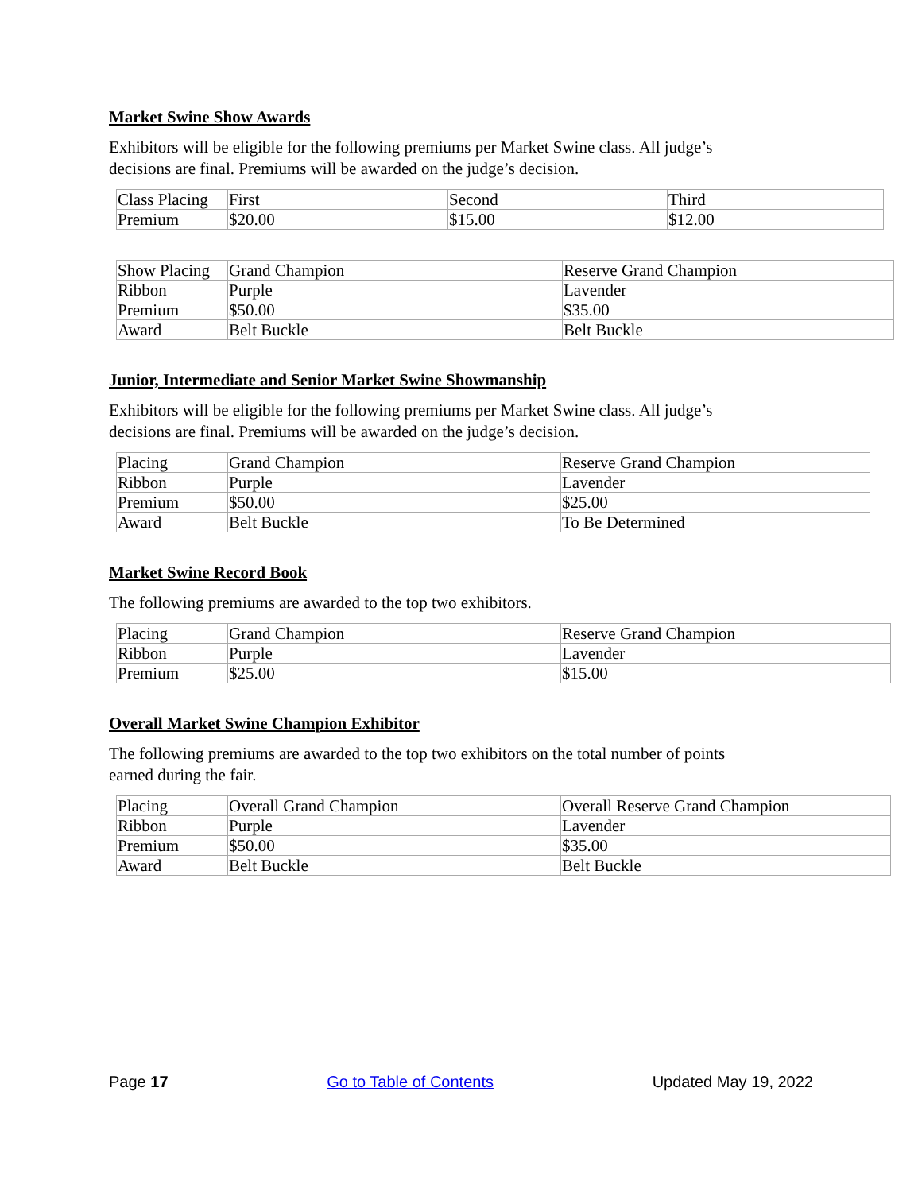Market Swine Show Awards
Exhibitors will be eligible for the following premiums per Market Swine class. All judge’s
decisions are final. Premiums will be awarded on the judge’s decision.
| Class Placing | First | Second | Third |
| Premium | $20.00 | $15.00 | $12.00 |
| Show Placing | Grand Champion | Reserve Grand Champion |
| Ribbon | Purple | Lavender |
| Premium | $50.00 | $35.00 |
| Award | Belt Buckle | Belt Buckle |
Junior, Intermediate and Senior Market Swine Showmanship
Exhibitors will be eligible for the following premiums per Market Swine class. All judge’s
decisions are final. Premiums will be awarded on the judge’s decision.
| Placing | Grand Champion | Reserve Grand Champion |
| Ribbon | Purple | Lavender |
| Premium | $50.00 | $25.00 |
| Award | Belt Buckle | To Be Determined |
Market Swine Record Book
The following premiums are awarded to the top two exhibitors.
| Placing | Grand Champion | Reserve Grand Champion |
| Ribbon | Purple | Lavender |
| Premium | $25.00 | $15.00 |
Overall Market Swine Champion Exhibitor
The following premiums are awarded to the top two exhibitors on the total number of points
earned during the fair.
| Placing | Overall Grand Champion | Overall Reserve Grand Champion |
| Ribbon | Purple | Lavender |
| Premium | $50.00 | $35.00 |
| Award | Belt Buckle | Belt Buckle |
Page 17 Go to Table of Contents Updated May 19, 2022